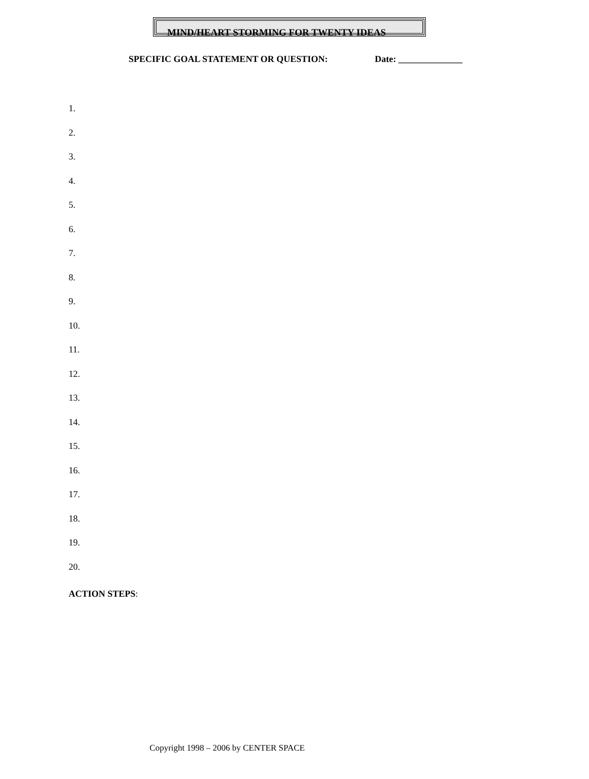MIND/HEART STORMING FOR TWENTY IDEAS
SPECIFIC GOAL STATEMENT OR QUESTION: Date: ______________
1.
2.
3.
4.
5.
6.
7.
8.
9.
10.
11.
12.
13.
14.
15.
16.
17.
18.
19.
20.
ACTION STEPS:
Copyright 1998 – 2006 by CENTER SPACE